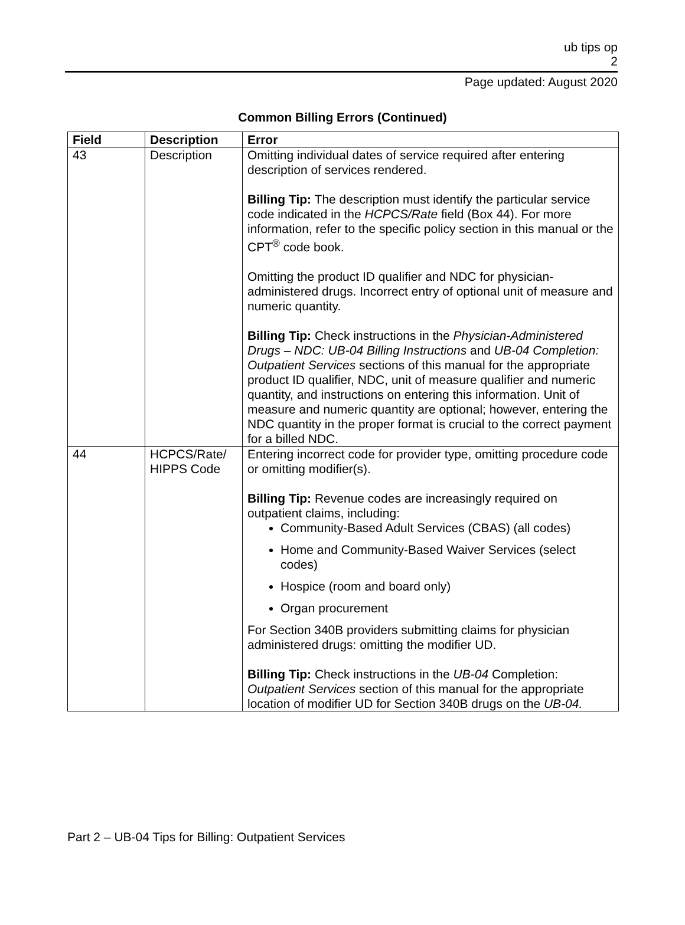ub tips op
2
Page updated: August 2020
Common Billing Errors (Continued)
| Field | Description | Error |
| --- | --- | --- |
| 43 | Description | Omitting individual dates of service required after entering description of services rendered. Billing Tip: The description must identify the particular service code indicated in the HCPCS/Rate field (Box 44). For more information, refer to the specific policy section in this manual or the CPT<sup>®</sup> code book. Omitting the product ID qualifier and NDC for physician-administered drugs. Incorrect entry of optional unit of measure and numeric quantity. Billing Tip: Check instructions in the Physician-Administered Drugs – NDC: UB-04 Billing Instructions and UB-04 Completion: Outpatient Services sections of this manual for the appropriate product ID qualifier, NDC, unit of measure qualifier and numeric quantity, and instructions on entering this information. Unit of measure and numeric quantity are optional; however, entering the NDC quantity in the proper format is crucial to the correct payment for a billed NDC. |
| 44 | HCPCS/Rate/ HIPPS Code | Entering incorrect code for provider type, omitting procedure code or omitting modifier(s). Billing Tip: Revenue codes are increasingly required on outpatient claims, including: Community-Based Adult Services (CBAS) (all codes) Home and Community-Based Waiver Services (select codes) Hospice (room and board only) Organ procurement For Section 340B providers submitting claims for physician administered drugs: omitting the modifier UD. Billing Tip: Check instructions in the UB-04 Completion: Outpatient Services section of this manual for the appropriate location of modifier UD for Section 340B drugs on the UB-04. |
Part 2 – UB-04 Tips for Billing: Outpatient Services